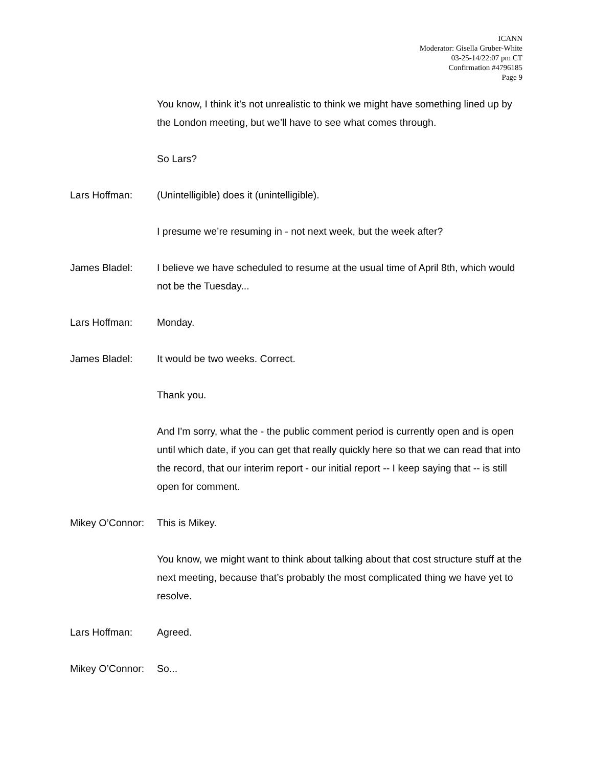ICANN
Moderator: Gisella Gruber-White
03-25-14/22:07 pm CT
Confirmation #4796185
Page 9
You know, I think it’s not unrealistic to think we might have something lined up by the London meeting, but we’ll have to see what comes through.
So Lars?
Lars Hoffman: (Unintelligible) does it (unintelligible).
I presume we’re resuming in - not next week, but the week after?
James Bladel: I believe we have scheduled to resume at the usual time of April 8th, which would not be the Tuesday...
Lars Hoffman: Monday.
James Bladel: It would be two weeks. Correct.
Thank you.
And I'm sorry, what the - the public comment period is currently open and is open until which date, if you can get that really quickly here so that we can read that into the record, that our interim report - our initial report -- I keep saying that -- is still open for comment.
Mikey O’Connor:
This is Mikey.
You know, we might want to think about talking about that cost structure stuff at the next meeting, because that’s probably the most complicated thing we have yet to resolve.
Lars Hoffman: Agreed.
Mikey O’Connor:
So...